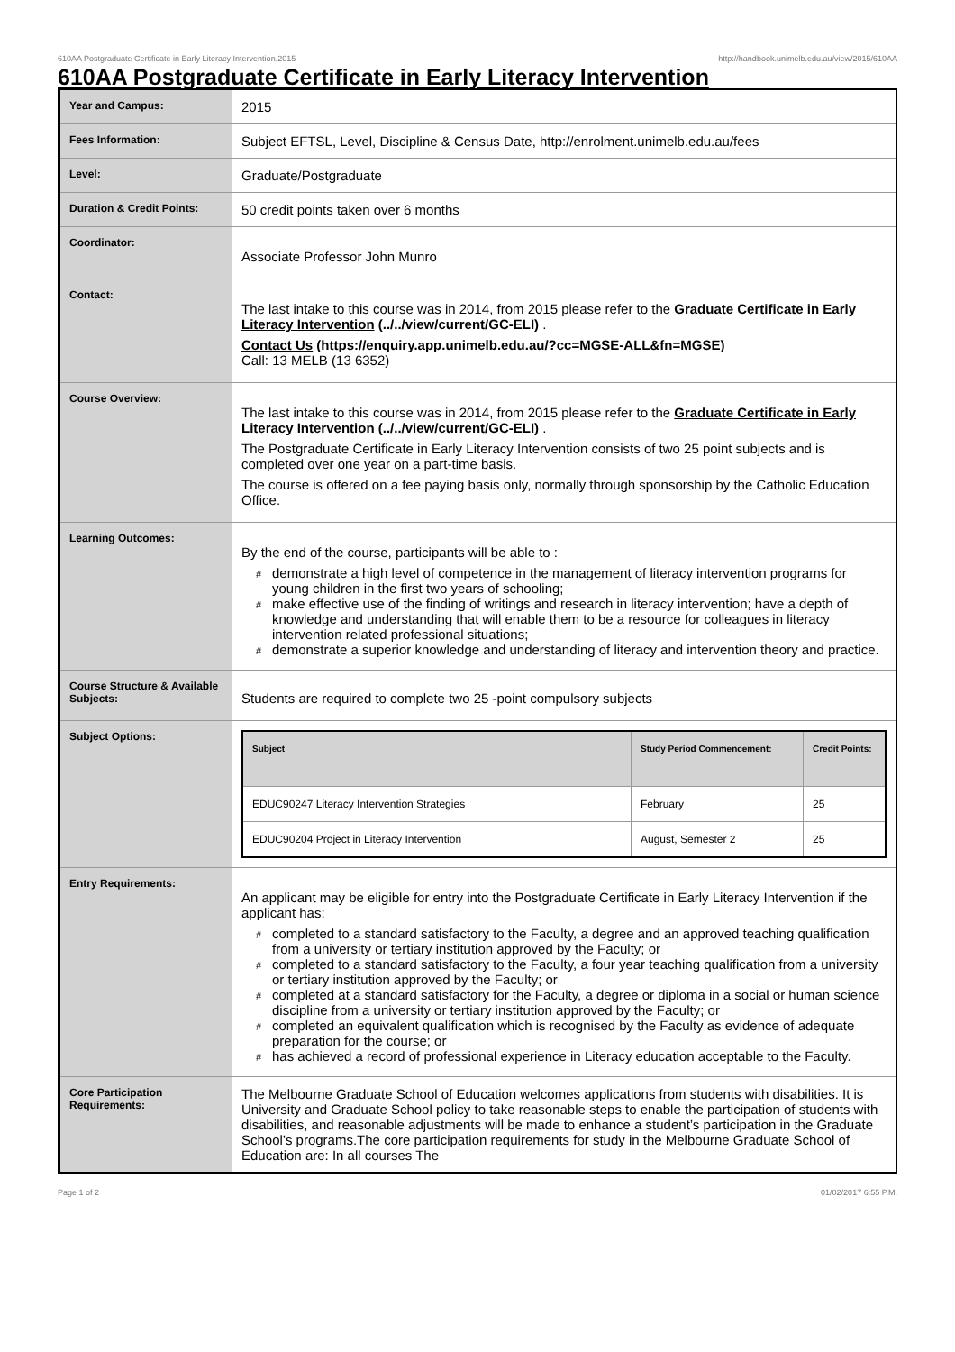610AA Postgraduate Certificate in Early Literacy Intervention,2015 http://handbook.unimelb.edu.au/view/2015/610AA
610AA Postgraduate Certificate in Early Literacy Intervention
| Year and Campus: | 2015 |
| Fees Information: | Subject EFTSL, Level, Discipline & Census Date, http://enrolment.unimelb.edu.au/fees |
| Level: | Graduate/Postgraduate |
| Duration & Credit Points: | 50 credit points taken over 6 months |
| Coordinator: | Associate Professor John Munro |
| Contact: | The last intake to this course was in 2014, from 2015 please refer to the Graduate Certificate in Early Literacy Intervention (../../view/current/GC-ELI) . Contact Us (https://enquiry.app.unimelb.edu.au/?cc=MGSE-ALL&fn=MGSE) Call: 13 MELB (13 6352) |
| Course Overview: | The last intake to this course was in 2014, from 2015 please refer to the Graduate Certificate in Early Literacy Intervention (../../view/current/GC-ELI) . The Postgraduate Certificate in Early Literacy Intervention consists of two 25 point subjects and is completed over one year on a part-time basis. The course is offered on a fee paying basis only, normally through sponsorship by the Catholic Education Office. |
| Learning Outcomes: | By the end of the course, participants will be able to : # demonstrate a high level of competence in the management of literacy intervention programs for young children in the first two years of schooling; # make effective use of the finding of writings and research in literacy intervention; have a depth of knowledge and understanding that will enable them to be a resource for colleagues in literacy intervention related professional situations; # demonstrate a superior knowledge and understanding of literacy and intervention theory and practice. |
| Course Structure & Available Subjects: | Students are required to complete two 25 -point compulsory subjects |
| Subject Options: | / Subject / Study Period Commencement: / Credit Points: / / --- / --- / --- / / EDUC90247 Literacy Intervention Strategies / February / 25 / / EDUC90204 Project in Literacy Intervention / August, Semester 2 / 25 / |
| Entry Requirements: | An applicant may be eligible for entry into the Postgraduate Certificate in Early Literacy Intervention if the applicant has: # completed to a standard satisfactory to the Faculty, a degree and an approved teaching qualification from a university or tertiary institution approved by the Faculty; or # completed to a standard satisfactory to the Faculty, a four year teaching qualification from a university or tertiary institution approved by the Faculty; or # completed at a standard satisfactory for the Faculty, a degree or diploma in a social or human science discipline from a university or tertiary institution approved by the Faculty; or # completed an equivalent qualification which is recognised by the Faculty as evidence of adequate preparation for the course; or # has achieved a record of professional experience in Literacy education acceptable to the Faculty. |
| Core Participation Requirements: | The Melbourne Graduate School of Education welcomes applications from students with disabilities. It is University and Graduate School policy to take reasonable steps to enable the participation of students with disabilities, and reasonable adjustments will be made to enhance a student’s participation in the Graduate School’s programs.The core participation requirements for study in the Melbourne Graduate School of Education are: In all courses The |
Page 1 of 2 01/02/2017 6:55 P.M.